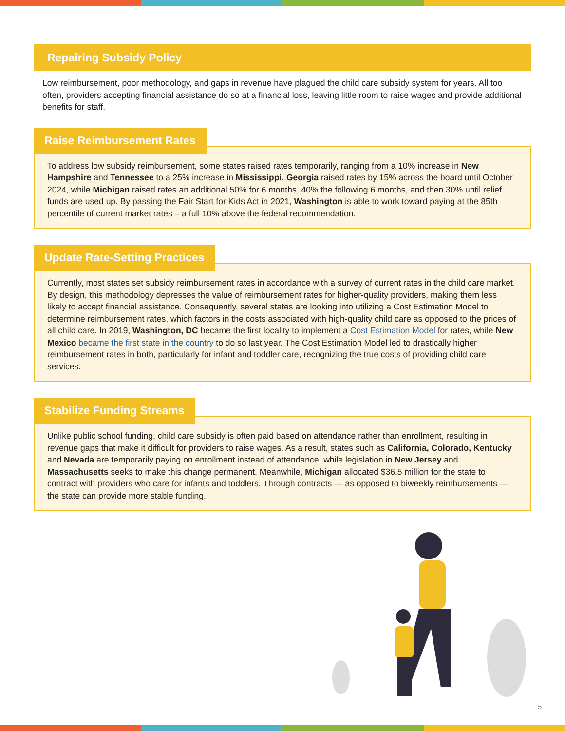Repairing Subsidy Policy
Low reimbursement, poor methodology, and gaps in revenue have plagued the child care subsidy system for years. All too often, providers accepting financial assistance do so at a financial loss, leaving little room to raise wages and provide additional benefits for staff.
Raise Reimbursement Rates
To address low subsidy reimbursement, some states raised rates temporarily, ranging from a 10% increase in New Hampshire and Tennessee to a 25% increase in Mississippi. Georgia raised rates by 15% across the board until October 2024, while Michigan raised rates an additional 50% for 6 months, 40% the following 6 months, and then 30% until relief funds are used up. By passing the Fair Start for Kids Act in 2021, Washington is able to work toward paying at the 85th percentile of current market rates – a full 10% above the federal recommendation.
Update Rate-Setting Practices
Currently, most states set subsidy reimbursement rates in accordance with a survey of current rates in the child care market. By design, this methodology depresses the value of reimbursement rates for higher-quality providers, making them less likely to accept financial assistance. Consequently, several states are looking into utilizing a Cost Estimation Model to determine reimbursement rates, which factors in the costs associated with high-quality child care as opposed to the prices of all child care. In 2019, Washington, DC became the first locality to implement a Cost Estimation Model for rates, while New Mexico became the first state in the country to do so last year. The Cost Estimation Model led to drastically higher reimbursement rates in both, particularly for infant and toddler care, recognizing the true costs of providing child care services.
Stabilize Funding Streams
Unlike public school funding, child care subsidy is often paid based on attendance rather than enrollment, resulting in revenue gaps that make it difficult for providers to raise wages. As a result, states such as California, Colorado, Kentucky and Nevada are temporarily paying on enrollment instead of attendance, while legislation in New Jersey and Massachusetts seeks to make this change permanent. Meanwhile, Michigan allocated $36.5 million for the state to contract with providers who care for infants and toddlers. Through contracts — as opposed to biweekly reimbursements — the state can provide more stable funding.
5